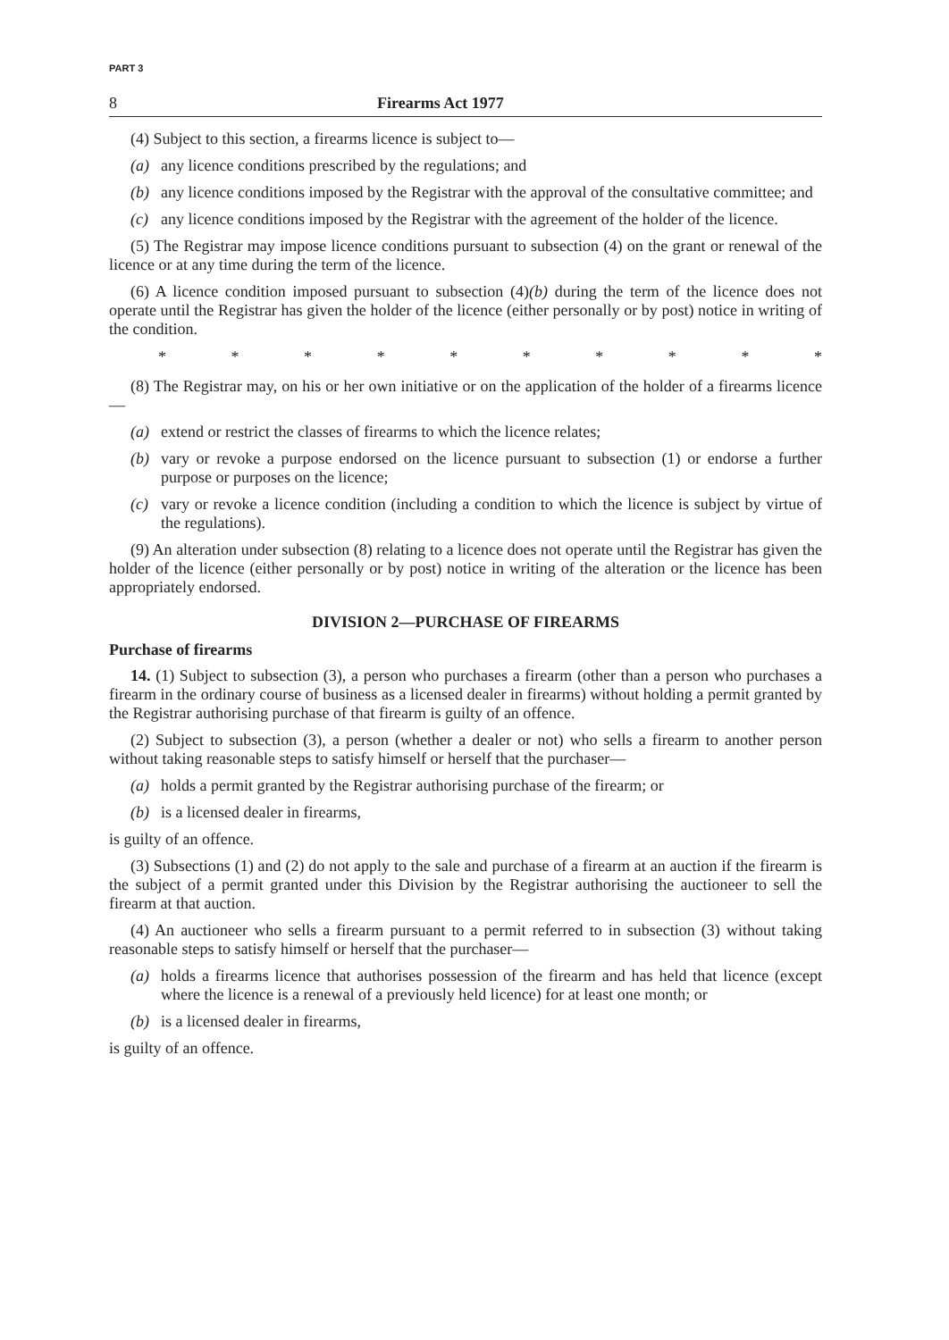PART 3
8 Firearms Act 1977
(4) Subject to this section, a firearms licence is subject to—
(a) any licence conditions prescribed by the regulations; and
(b) any licence conditions imposed by the Registrar with the approval of the consultative committee; and
(c) any licence conditions imposed by the Registrar with the agreement of the holder of the licence.
(5) The Registrar may impose licence conditions pursuant to subsection (4) on the grant or renewal of the licence or at any time during the term of the licence.
(6) A licence condition imposed pursuant to subsection (4)(b) during the term of the licence does not operate until the Registrar has given the holder of the licence (either personally or by post) notice in writing of the condition.
* * * * * * * * * *
(8) The Registrar may, on his or her own initiative or on the application of the holder of a firearms licence—
(a) extend or restrict the classes of firearms to which the licence relates;
(b) vary or revoke a purpose endorsed on the licence pursuant to subsection (1) or endorse a further purpose or purposes on the licence;
(c) vary or revoke a licence condition (including a condition to which the licence is subject by virtue of the regulations).
(9) An alteration under subsection (8) relating to a licence does not operate until the Registrar has given the holder of the licence (either personally or by post) notice in writing of the alteration or the licence has been appropriately endorsed.
DIVISION 2—PURCHASE OF FIREARMS
Purchase of firearms
14. (1) Subject to subsection (3), a person who purchases a firearm (other than a person who purchases a firearm in the ordinary course of business as a licensed dealer in firearms) without holding a permit granted by the Registrar authorising purchase of that firearm is guilty of an offence.
(2) Subject to subsection (3), a person (whether a dealer or not) who sells a firearm to another person without taking reasonable steps to satisfy himself or herself that the purchaser—
(a) holds a permit granted by the Registrar authorising purchase of the firearm; or
(b) is a licensed dealer in firearms,
is guilty of an offence.
(3) Subsections (1) and (2) do not apply to the sale and purchase of a firearm at an auction if the firearm is the subject of a permit granted under this Division by the Registrar authorising the auctioneer to sell the firearm at that auction.
(4) An auctioneer who sells a firearm pursuant to a permit referred to in subsection (3) without taking reasonable steps to satisfy himself or herself that the purchaser—
(a) holds a firearms licence that authorises possession of the firearm and has held that licence (except where the licence is a renewal of a previously held licence) for at least one month; or
(b) is a licensed dealer in firearms,
is guilty of an offence.